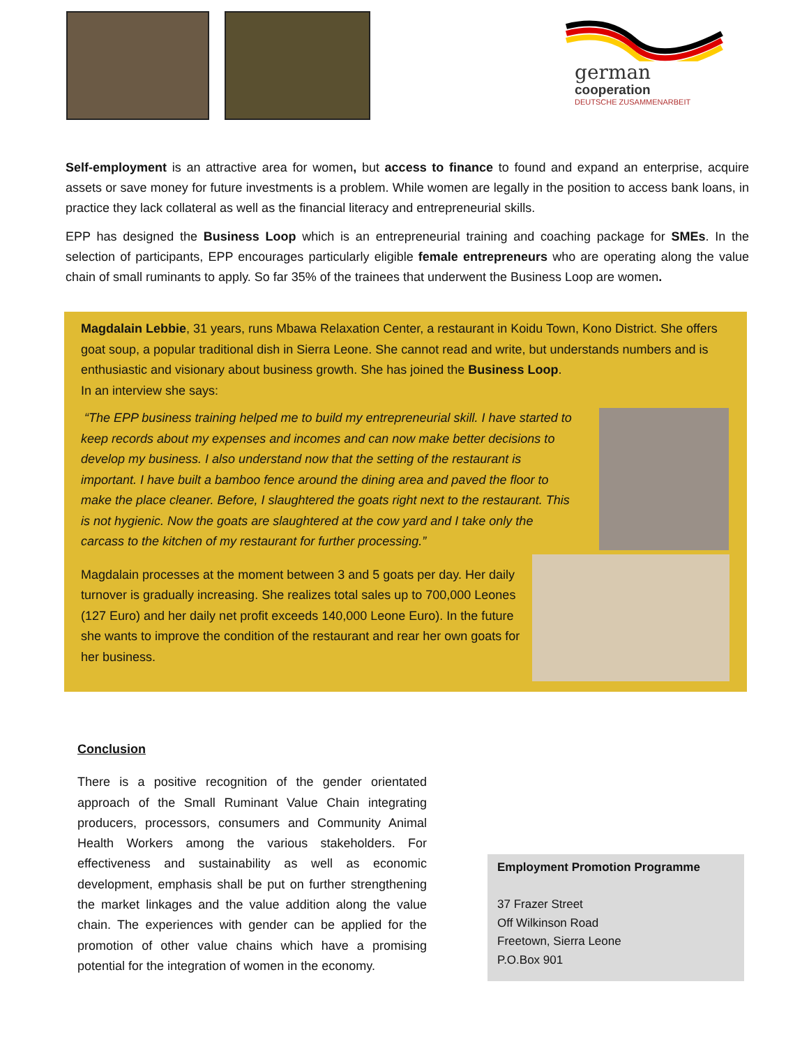german
cooperation
DEUTSCHE ZUSAMMENARBEIT
Self-employment is an attractive area for women, but access to finance to found and expand an enterprise, acquire assets or save money for future investments is a problem. While women are legally in the position to access bank loans, in practice they lack collateral as well as the financial literacy and entrepreneurial skills.
EPP has designed the Business Loop which is an entrepreneurial training and coaching package for SMEs. In the selection of participants, EPP encourages particularly eligible female entrepreneurs who are operating along the value chain of small ruminants to apply. So far 35% of the trainees that underwent the Business Loop are women.
Magdalain Lebbie, 31 years, runs Mbawa Relaxation Center, a restaurant in Koidu Town, Kono District. She offers goat soup, a popular traditional dish in Sierra Leone. She cannot read and write, but understands numbers and is enthusiastic and visionary about business growth. She has joined the Business Loop.
In an interview she says:
“The EPP business training helped me to build my entrepreneurial skill. I have started to keep records about my expenses and incomes and can now make better decisions to develop my business. I also understand now that the setting of the restaurant is important. I have built a bamboo fence around the dining area and paved the floor to make the place cleaner. Before, I slaughtered the goats right next to the restaurant. This is not hygienic. Now the goats are slaughtered at the cow yard and I take only the carcass to the kitchen of my restaurant for further processing.”
Magdalain processes at the moment between 3 and 5 goats per day. Her daily turnover is gradually increasing. She realizes total sales up to 700,000 Leones (127 Euro) and her daily net profit exceeds 140,000 Leone Euro). In the future she wants to improve the condition of the restaurant and rear her own goats for her business.
Conclusion
There is a positive recognition of the gender orientated approach of the Small Ruminant Value Chain integrating producers, processors, consumers and Community Animal Health Workers among the various stakeholders. For effectiveness and sustainability as well as economic development, emphasis shall be put on further strengthening the market linkages and the value addition along the value chain. The experiences with gender can be applied for the promotion of other value chains which have a promising potential for the integration of women in the economy.
Employment Promotion Programme
37 Frazer Street
Off Wilkinson Road
Freetown, Sierra Leone
P.O.Box 901